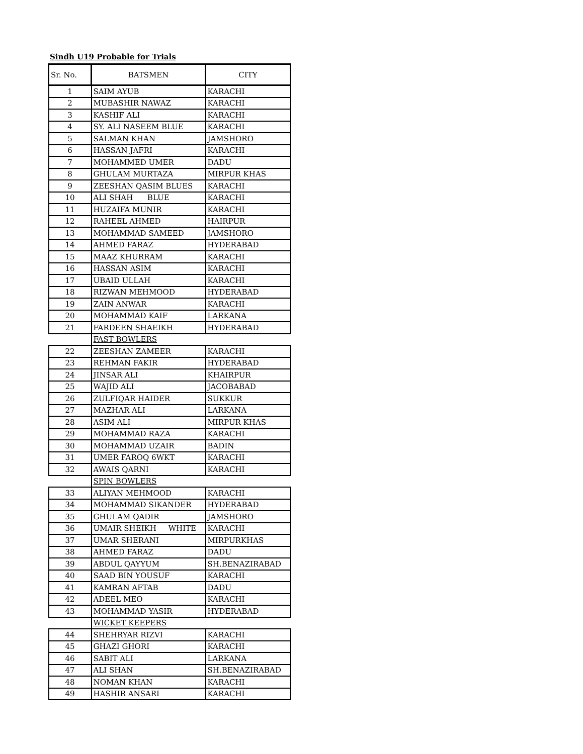Sindh U19 Probable for Trials
| Sr. No. | BATSMEN | CITY |
| --- | --- | --- |
| 1 | SAIM AYUB | KARACHI |
| 2 | MUBASHIR NAWAZ | KARACHI |
| 3 | KASHIF ALI | KARACHI |
| 4 | SY. ALI NASEEM BLUE | KARACHI |
| 5 | SALMAN KHAN | JAMSHORO |
| 6 | HASSAN JAFRI | KARACHI |
| 7 | MOHAMMED UMER | DADU |
| 8 | GHULAM MURTAZA | MIRPUR KHAS |
| 9 | ZEESHAN QASIM BLUES | KARACHI |
| 10 | ALI SHAH BLUE | KARACHI |
| 11 | HUZAIFA MUNIR | KARACHI |
| 12 | RAHEEL AHMED | HAIRPUR |
| 13 | MOHAMMAD SAMEED | JAMSHORO |
| 14 | AHMED FARAZ | HYDERABAD |
| 15 | MAAZ KHURRAM | KARACHI |
| 16 | HASSAN ASIM | KARACHI |
| 17 | UBAID ULLAH | KARACHI |
| 18 | RIZWAN MEHMOOD | HYDERABAD |
| 19 | ZAIN ANWAR | KARACHI |
| 20 | MOHAMMAD KAIF | LARKANA |
| 21 | FARDEEN SHAEIKH | HYDERABAD |
| | FAST BOWLERS | |
| 22 | ZEESHAN ZAMEER | KARACHI |
| 23 | REHMAN FAKIR | HYDERABAD |
| 24 | JINSAR ALI | KHAIRPUR |
| 25 | WAJID ALI | JACOBABAD |
| 26 | ZULFIQAR HAIDER | SUKKUR |
| 27 | MAZHAR ALI | LARKANA |
| 28 | ASIM ALI | MIRPUR KHAS |
| 29 | MOHAMMAD RAZA | KARACHI |
| 30 | MOHAMMAD UZAIR | BADIN |
| 31 | UMER FAROQ 6WKT | KARACHI |
| 32 | AWAIS QARNI | KARACHI |
| | SPIN BOWLERS | |
| 33 | ALIYAN MEHMOOD | KARACHI |
| 34 | MOHAMMAD SIKANDER | HYDERABAD |
| 35 | GHULAM QADIR | JAMSHORO |
| 36 | UMAIR SHEIKH WHITE | KARACHI |
| 37 | UMAR SHERANI | MIRPURKHAS |
| 38 | AHMED FARAZ | DADU |
| 39 | ABDUL QAYYUM | SH.BENAZIRABAD |
| 40 | SAAD BIN YOUSUF | KARACHI |
| 41 | KAMRAN AFTAB | DADU |
| 42 | ADEEL MEO | KARACHI |
| 43 | MOHAMMAD YASIR | HYDERABAD |
| | WICKET KEEPERS | |
| 44 | SHEHRYAR RIZVI | KARACHI |
| 45 | GHAZI GHORI | KARACHI |
| 46 | SABIT ALI | LARKANA |
| 47 | ALI SHAN | SH.BENAZIRABAD |
| 48 | NOMAN KHAN | KARACHI |
| 49 | HASHIR ANSARI | KARACHI |